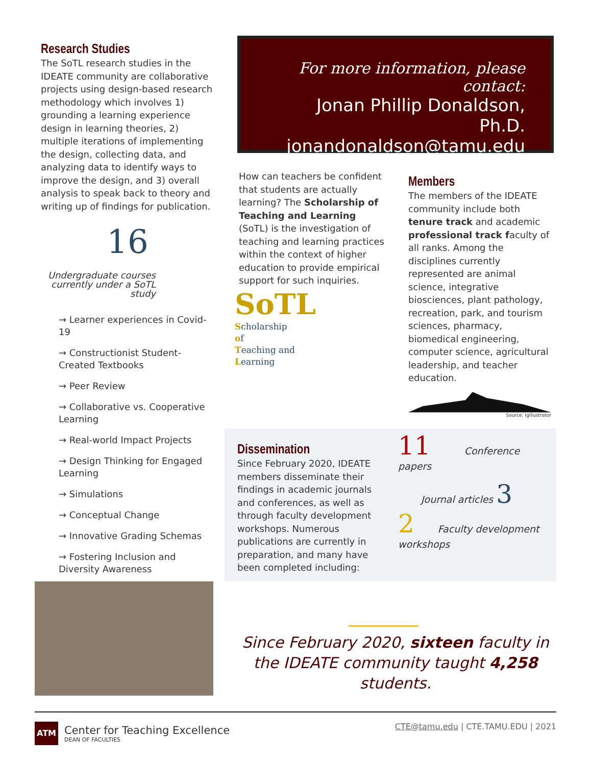Research Studies
The SoTL research studies in the IDEATE community are collaborative projects using design-based research methodology which involves 1) grounding a learning experience design in learning theories, 2) multiple iterations of implementing the design, collecting data, and analyzing data to identify ways to improve the design, and 3) overall analysis to speak back to theory and writing up of findings for publication.
16
Undergraduate courses currently under a SoTL study
→ Learner experiences in Covid-19
→ Constructionist Student-Created Textbooks
→ Peer Review
→ Collaborative vs. Cooperative Learning
→ Real-world Impact Projects
→ Design Thinking for Engaged Learning
→ Simulations
→ Conceptual Change
→ Innovative Grading Schemas
→ Fostering Inclusion and Diversity Awareness
For more information, please contact:
Jonan Phillip Donaldson, Ph.D.
jonandonaldson@tamu.edu
How can teachers be confident that students are actually learning? The Scholarship of Teaching and Learning (SoTL) is the investigation of teaching and learning practices within the context of higher education to provide empirical support for such inquiries.
SoTL
Scholarship
of
Teaching and
Learning
Members
The members of the IDEATE community include both tenure track and academic professional track faculty of all ranks. Among the disciplines currently represented are animal science, integrative biosciences, plant pathology, recreation, park, and tourism sciences, pharmacy, biomedical engineering, computer science, agricultural leadership, and teacher education.
Source: Igillustrator
Dissemination
Since February 2020, IDEATE members disseminate their findings in academic journals and conferences, as well as through faculty development workshops. Numerous publications are currently in preparation, and many have been completed including:
11 Conference papers
Journal articles 3
2 Faculty development workshops
Since February 2020, sixteen faculty in the IDEATE community taught 4,258 students.
ATM
Center for Teaching Excellence
DEAN OF FACULTIES
CTE@tamu.edu | CTE.TAMU.EDU | 2021